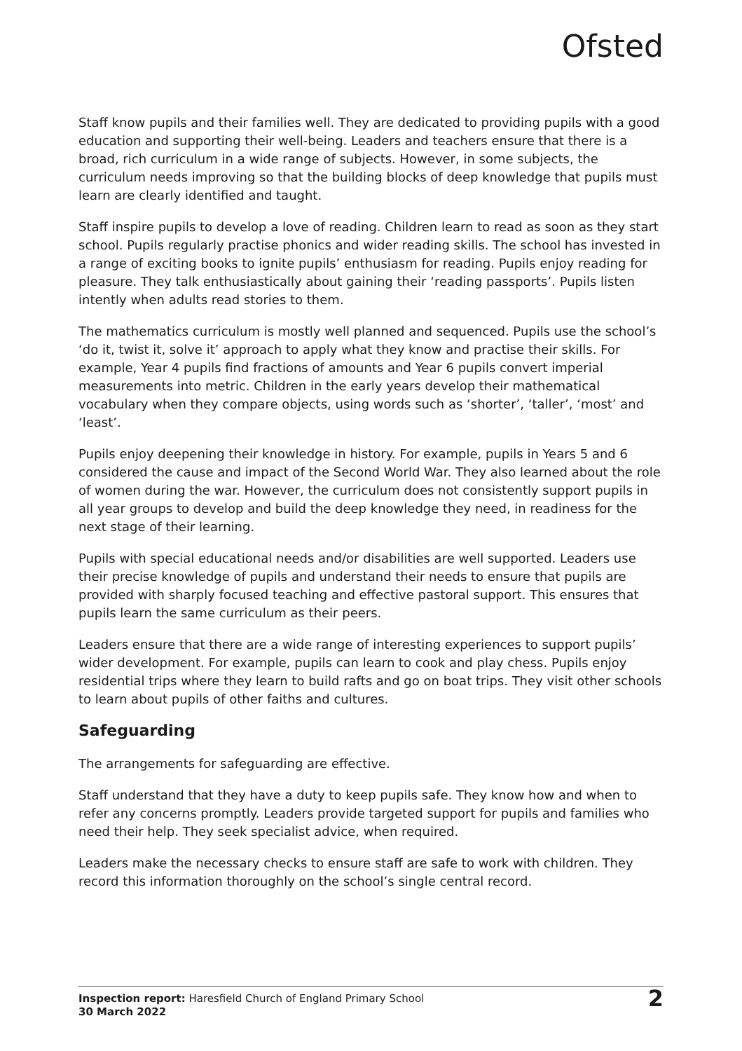Ofsted
Staff know pupils and their families well. They are dedicated to providing pupils with a good education and supporting their well-being. Leaders and teachers ensure that there is a broad, rich curriculum in a wide range of subjects. However, in some subjects, the curriculum needs improving so that the building blocks of deep knowledge that pupils must learn are clearly identified and taught.
Staff inspire pupils to develop a love of reading. Children learn to read as soon as they start school. Pupils regularly practise phonics and wider reading skills. The school has invested in a range of exciting books to ignite pupils’ enthusiasm for reading. Pupils enjoy reading for pleasure. They talk enthusiastically about gaining their ‘reading passports’. Pupils listen intently when adults read stories to them.
The mathematics curriculum is mostly well planned and sequenced. Pupils use the school’s ‘do it, twist it, solve it’ approach to apply what they know and practise their skills. For example, Year 4 pupils find fractions of amounts and Year 6 pupils convert imperial measurements into metric. Children in the early years develop their mathematical vocabulary when they compare objects, using words such as ‘shorter’, ‘taller’, ‘most’ and ‘least’.
Pupils enjoy deepening their knowledge in history. For example, pupils in Years 5 and 6 considered the cause and impact of the Second World War. They also learned about the role of women during the war. However, the curriculum does not consistently support pupils in all year groups to develop and build the deep knowledge they need, in readiness for the next stage of their learning.
Pupils with special educational needs and/or disabilities are well supported. Leaders use their precise knowledge of pupils and understand their needs to ensure that pupils are provided with sharply focused teaching and effective pastoral support. This ensures that pupils learn the same curriculum as their peers.
Leaders ensure that there are a wide range of interesting experiences to support pupils’ wider development. For example, pupils can learn to cook and play chess. Pupils enjoy residential trips where they learn to build rafts and go on boat trips. They visit other schools to learn about pupils of other faiths and cultures.
Safeguarding
The arrangements for safeguarding are effective.
Staff understand that they have a duty to keep pupils safe. They know how and when to refer any concerns promptly. Leaders provide targeted support for pupils and families who need their help. They seek specialist advice, when required.
Leaders make the necessary checks to ensure staff are safe to work with children. They record this information thoroughly on the school’s single central record.
Inspection report: Haresfield Church of England Primary School
30 March 2022
2